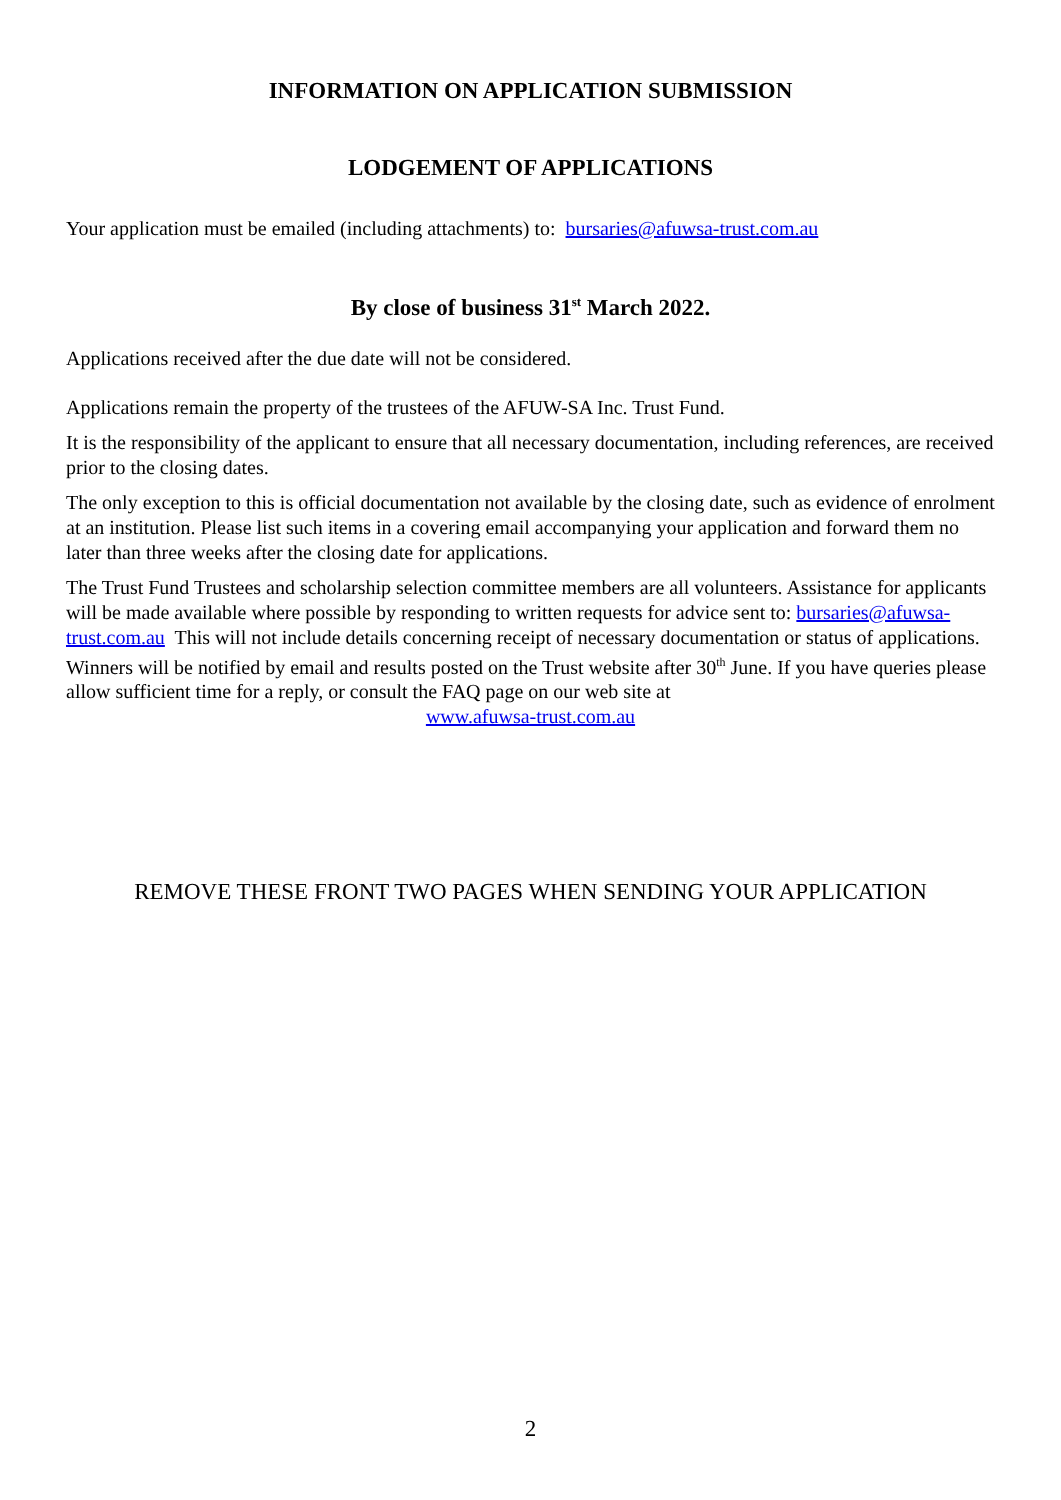INFORMATION ON APPLICATION SUBMISSION
LODGEMENT OF APPLICATIONS
Your application must be emailed (including attachments) to: bursaries@afuwsa-trust.com.au
By close of business 31<sup>st</sup> March 2022.
Applications received after the due date will not be considered.
Applications remain the property of the trustees of the AFUW-SA Inc. Trust Fund.
It is the responsibility of the applicant to ensure that all necessary documentation, including references, are received prior to the closing dates.
The only exception to this is official documentation not available by the closing date, such as evidence of enrolment at an institution. Please list such items in a covering email accompanying your application and forward them no later than three weeks after the closing date for applications.
The Trust Fund Trustees and scholarship selection committee members are all volunteers. Assistance for applicants will be made available where possible by responding to written requests for advice sent to: bursaries@afuwsa-trust.com.au This will not include details concerning receipt of necessary documentation or status of applications. Winners will be notified by email and results posted on the Trust website after 30<sup>th</sup> June. If you have queries please allow sufficient time for a reply, or consult the FAQ page on our web site at
www.afuwsa-trust.com.au
REMOVE THESE FRONT TWO PAGES WHEN SENDING YOUR APPLICATION
2